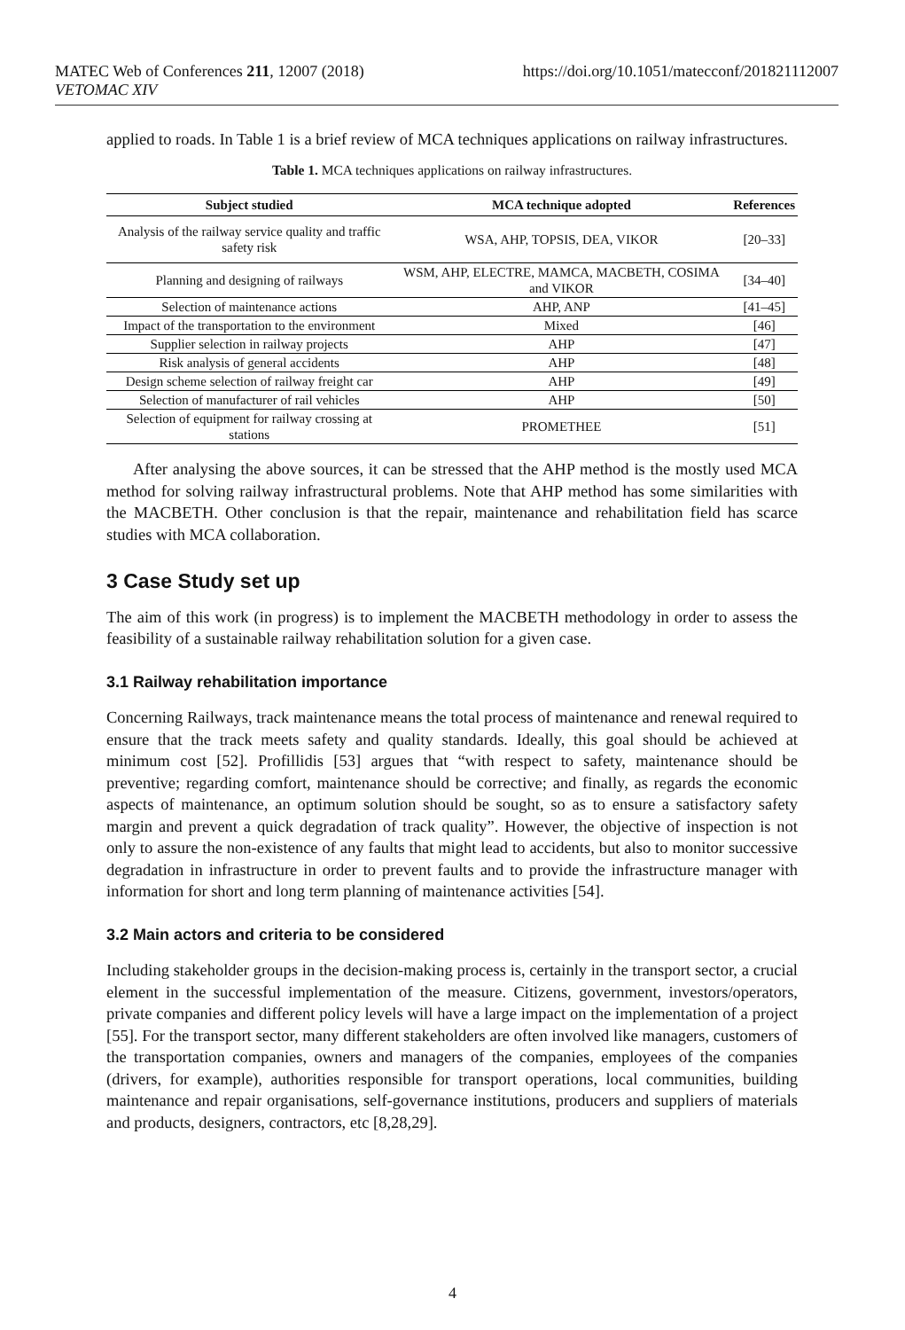MATEC Web of Conferences 211, 12007 (2018)
VETOMAC XIV
https://doi.org/10.1051/matecconf/201821112007
applied to roads. In Table 1 is a brief review of MCA techniques applications on railway infrastructures.
Table 1. MCA techniques applications on railway infrastructures.
| Subject studied | MCA technique adopted | References |
| --- | --- | --- |
| Analysis of the railway service quality and traffic safety risk | WSA, AHP, TOPSIS, DEA, VIKOR | [20–33] |
| Planning and designing of railways | WSM, AHP, ELECTRE, MAMCA, MACBETH, COSIMA and VIKOR | [34–40] |
| Selection of maintenance actions | AHP, ANP | [41–45] |
| Impact of the transportation to the environment | Mixed | [46] |
| Supplier selection in railway projects | AHP | [47] |
| Risk analysis of general accidents | AHP | [48] |
| Design scheme selection of railway freight car | AHP | [49] |
| Selection of manufacturer of rail vehicles | AHP | [50] |
| Selection of equipment for railway crossing at stations | PROMETHEE | [51] |
After analysing the above sources, it can be stressed that the AHP method is the mostly used MCA method for solving railway infrastructural problems. Note that AHP method has some similarities with the MACBETH. Other conclusion is that the repair, maintenance and rehabilitation field has scarce studies with MCA collaboration.
3 Case Study set up
The aim of this work (in progress) is to implement the MACBETH methodology in order to assess the feasibility of a sustainable railway rehabilitation solution for a given case.
3.1 Railway rehabilitation importance
Concerning Railways, track maintenance means the total process of maintenance and renewal required to ensure that the track meets safety and quality standards. Ideally, this goal should be achieved at minimum cost [52]. Profillidis [53] argues that “with respect to safety, maintenance should be preventive; regarding comfort, maintenance should be corrective; and finally, as regards the economic aspects of maintenance, an optimum solution should be sought, so as to ensure a satisfactory safety margin and prevent a quick degradation of track quality”. However, the objective of inspection is not only to assure the non-existence of any faults that might lead to accidents, but also to monitor successive degradation in infrastructure in order to prevent faults and to provide the infrastructure manager with information for short and long term planning of maintenance activities [54].
3.2 Main actors and criteria to be considered
Including stakeholder groups in the decision-making process is, certainly in the transport sector, a crucial element in the successful implementation of the measure. Citizens, government, investors/operators, private companies and different policy levels will have a large impact on the implementation of a project [55]. For the transport sector, many different stakeholders are often involved like managers, customers of the transportation companies, owners and managers of the companies, employees of the companies (drivers, for example), authorities responsible for transport operations, local communities, building maintenance and repair organisations, self-governance institutions, producers and suppliers of materials and products, designers, contractors, etc [8,28,29].
4